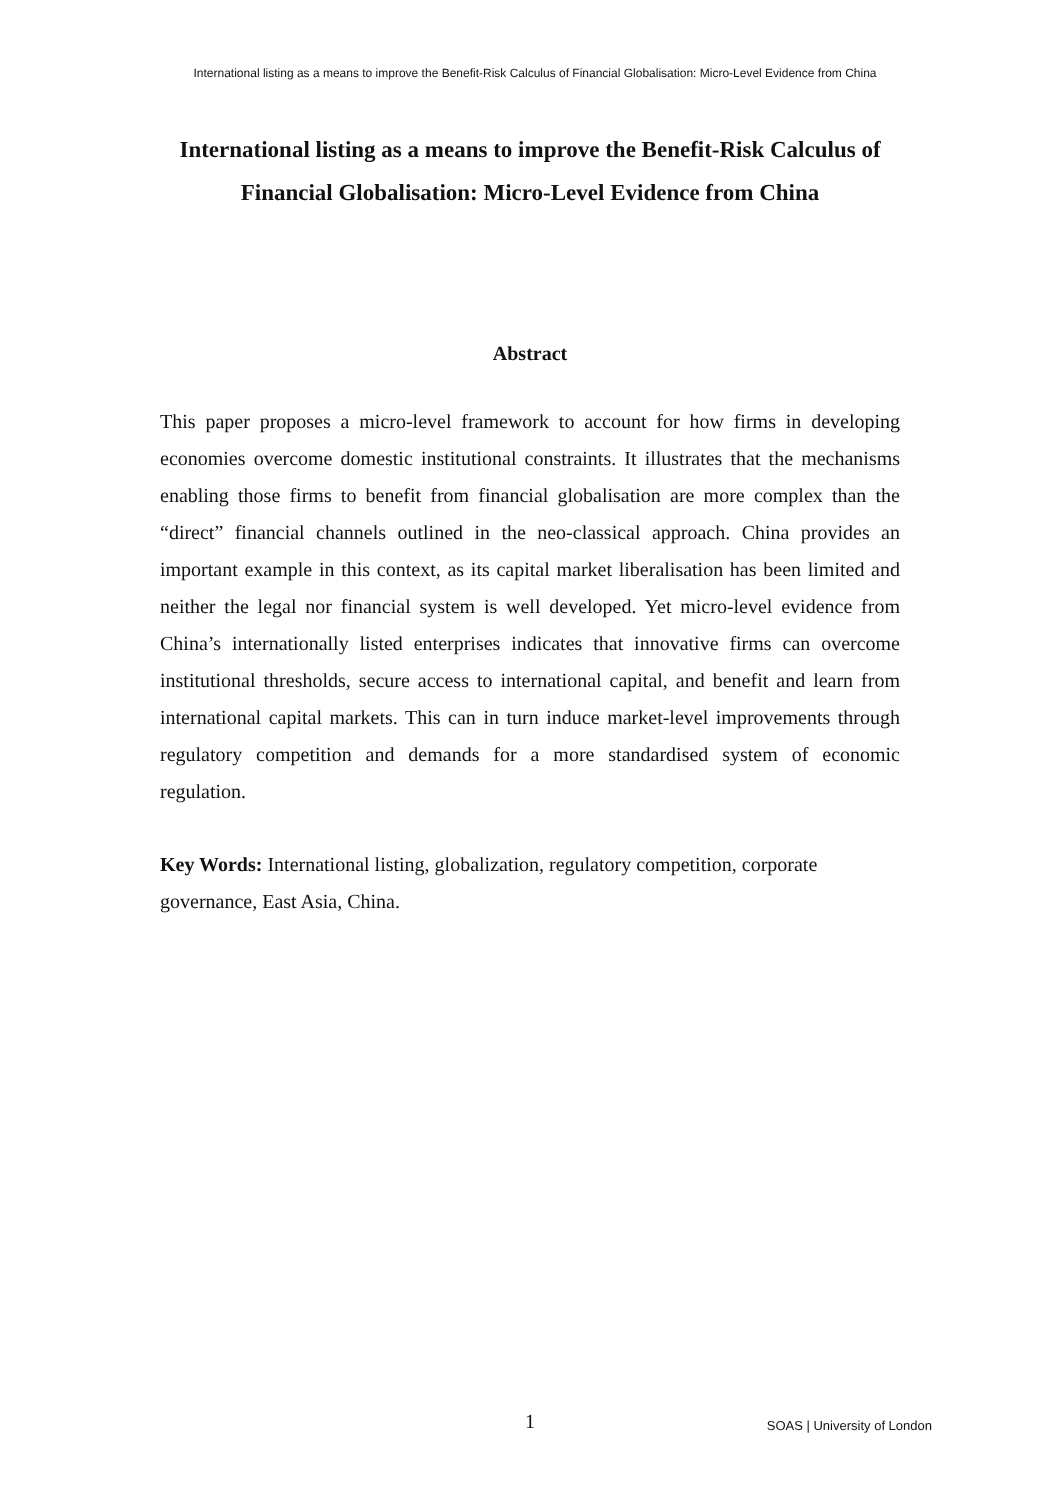International listing as a means to improve the Benefit-Risk Calculus of Financial Globalisation: Micro-Level Evidence from China
International listing as a means to improve the Benefit-Risk Calculus of Financial Globalisation: Micro-Level Evidence from China
Abstract
This paper proposes a micro-level framework to account for how firms in developing economies overcome domestic institutional constraints. It illustrates that the mechanisms enabling those firms to benefit from financial globalisation are more complex than the “direct” financial channels outlined in the neo-classical approach. China provides an important example in this context, as its capital market liberalisation has been limited and neither the legal nor financial system is well developed. Yet micro-level evidence from China’s internationally listed enterprises indicates that innovative firms can overcome institutional thresholds, secure access to international capital, and benefit and learn from international capital markets. This can in turn induce market-level improvements through regulatory competition and demands for a more standardised system of economic regulation.
Key Words: International listing, globalization, regulatory competition, corporate governance, East Asia, China.
1 SOAS | University of London